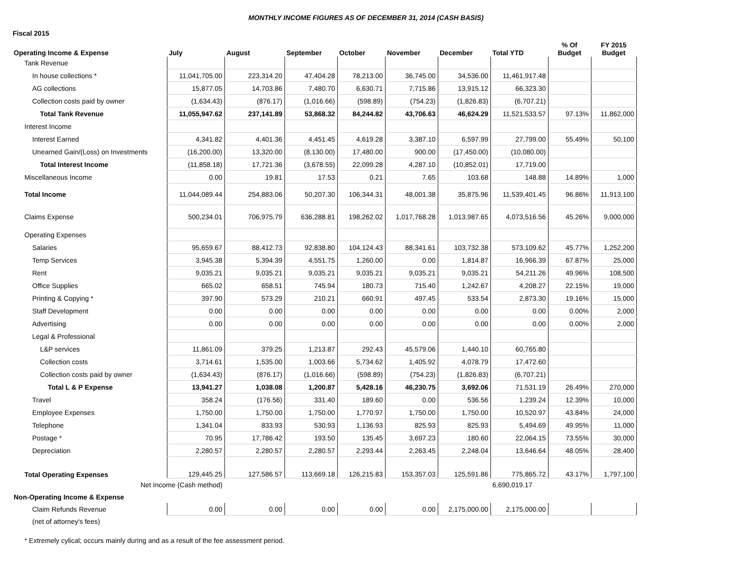MONTHLY INCOME FIGURES AS OF DECEMBER 31, 2014 (CASH BASIS)
Fiscal 2015
| Operating Income & Expense | July | August | September | October | November | December | Total YTD | % Of Budget | FY 2015 Budget |
| --- | --- | --- | --- | --- | --- | --- | --- | --- | --- |
| Tank Revenue | | | | | | | | | |
| In house collections * | 11,041,705.00 | 223,314.20 | 47,404.28 | 78,213.00 | 36,745.00 | 34,536.00 | 11,461,917.48 | | |
| AG collections | 15,877.05 | 14,703.86 | 7,480.70 | 6,630.71 | 7,715.86 | 13,915.12 | 66,323.30 | | |
| Collection costs paid by owner | (1,634.43) | (876.17) | (1,016.66) | (598.89) | (754.23) | (1,826.83) | (6,707.21) | | |
| Total Tank Revenue | 11,055,947.62 | 237,141.89 | 53,868.32 | 84,244.82 | 43,706.63 | 46,624.29 | 11,521,533.57 | 97.13% | 11,862,000 |
| Interest Income | | | | | | | | | |
| Interest Earned | 4,341.82 | 4,401.36 | 4,451.45 | 4,619.28 | 3,387.10 | 6,597.99 | 27,799.00 | 55.49% | 50,100 |
| Unearned Gain/(Loss) on Investments | (16,200.00) | 13,320.00 | (8,130.00) | 17,480.00 | 900.00 | (17,450.00) | (10,080.00) | | |
| Total Interest Income | (11,858.18) | 17,721.36 | (3,678.55) | 22,099.28 | 4,287.10 | (10,852.01) | 17,719.00 | | |
| Miscellaneous Income | 0.00 | 19.81 | 17.53 | 0.21 | 7.65 | 103.68 | 148.88 | 14.89% | 1,000 |
| Total Income | 11,044,089.44 | 254,883.06 | 50,207.30 | 106,344.31 | 48,001.38 | 35,875.96 | 11,539,401.45 | 96.86% | 11,913,100 |
| Claims Expense | 500,234.01 | 706,975.79 | 636,288.81 | 198,262.02 | 1,017,768.28 | 1,013,987.65 | 4,073,516.56 | 45.26% | 9,000,000 |
| Operating Expenses | | | | | | | | | |
| Salaries | 95,659.67 | 88,412.73 | 92,838.80 | 104,124.43 | 88,341.61 | 103,732.38 | 573,109.62 | 45.77% | 1,252,200 |
| Temp Services | 3,945.38 | 5,394.39 | 4,551.75 | 1,260.00 | 0.00 | 1,814.87 | 16,966.39 | 67.87% | 25,000 |
| Rent | 9,035.21 | 9,035.21 | 9,035.21 | 9,035.21 | 9,035.21 | 9,035.21 | 54,211.26 | 49.96% | 108,500 |
| Office Supplies | 665.02 | 658.51 | 745.94 | 180.73 | 715.40 | 1,242.67 | 4,208.27 | 22.15% | 19,000 |
| Printing & Copying * | 397.90 | 573.29 | 210.21 | 660.91 | 497.45 | 533.54 | 2,873.30 | 19.16% | 15,000 |
| Staff Development | 0.00 | 0.00 | 0.00 | 0.00 | 0.00 | 0.00 | 0.00 | 0.00% | 2,000 |
| Advertising | 0.00 | 0.00 | 0.00 | 0.00 | 0.00 | 0.00 | 0.00 | 0.00% | 2,000 |
| Legal & Professional | | | | | | | | | |
| L&P services | 11,861.09 | 379.25 | 1,213.87 | 292.43 | 45,579.06 | 1,440.10 | 60,765.80 | | |
| Collection costs | 3,714.61 | 1,535.00 | 1,003.66 | 5,734.62 | 1,405.92 | 4,078.79 | 17,472.60 | | |
| Collection costs paid by owner | (1,634.43) | (876.17) | (1,016.66) | (598.89) | (754.23) | (1,826.83) | (6,707.21) | | |
| Total L & P Expense | 13,941.27 | 1,038.08 | 1,200.87 | 5,428.16 | 46,230.75 | 3,692.06 | 71,531.19 | 26.49% | 270,000 |
| Travel | 358.24 | (176.56) | 331.40 | 189.60 | 0.00 | 536.56 | 1,239.24 | 12.39% | 10,000 |
| Employee Expenses | 1,750.00 | 1,750.00 | 1,750.00 | 1,770.97 | 1,750.00 | 1,750.00 | 10,520.97 | 43.84% | 24,000 |
| Telephone | 1,341.04 | 833.93 | 530.93 | 1,136.93 | 825.93 | 825.93 | 5,494.69 | 49.95% | 11,000 |
| Postage * | 70.95 | 17,786.42 | 193.50 | 135.45 | 3,697.23 | 180.60 | 22,064.15 | 73.55% | 30,000 |
| Depreciation | 2,280.57 | 2,280.57 | 2,280.57 | 2,293.44 | 2,263.45 | 2,248.04 | 13,646.64 | 48.05% | 28,400 |
| Total Operating Expenses | 129,445.25 | 127,586.57 | 113,669.18 | 126,215.83 | 153,357.03 | 125,591.86 | 775,865.72 | 43.17% | 1,797,100 |
| Net Income (Cash method) | | | | | | | 6,690,019.17 | | |
| Non-Operating Income & Expense | | | | | | | | | |
| Claim Refunds Revenue | 0.00 | 0.00 | 0.00 | 0.00 | 0.00 | 2,175,000.00 | 2,175,000.00 | | |
| (net of attorney's fees) | | | | | | | | | |
* Extremely cylical; occurs mainly during and as a result of the fee assessment period.